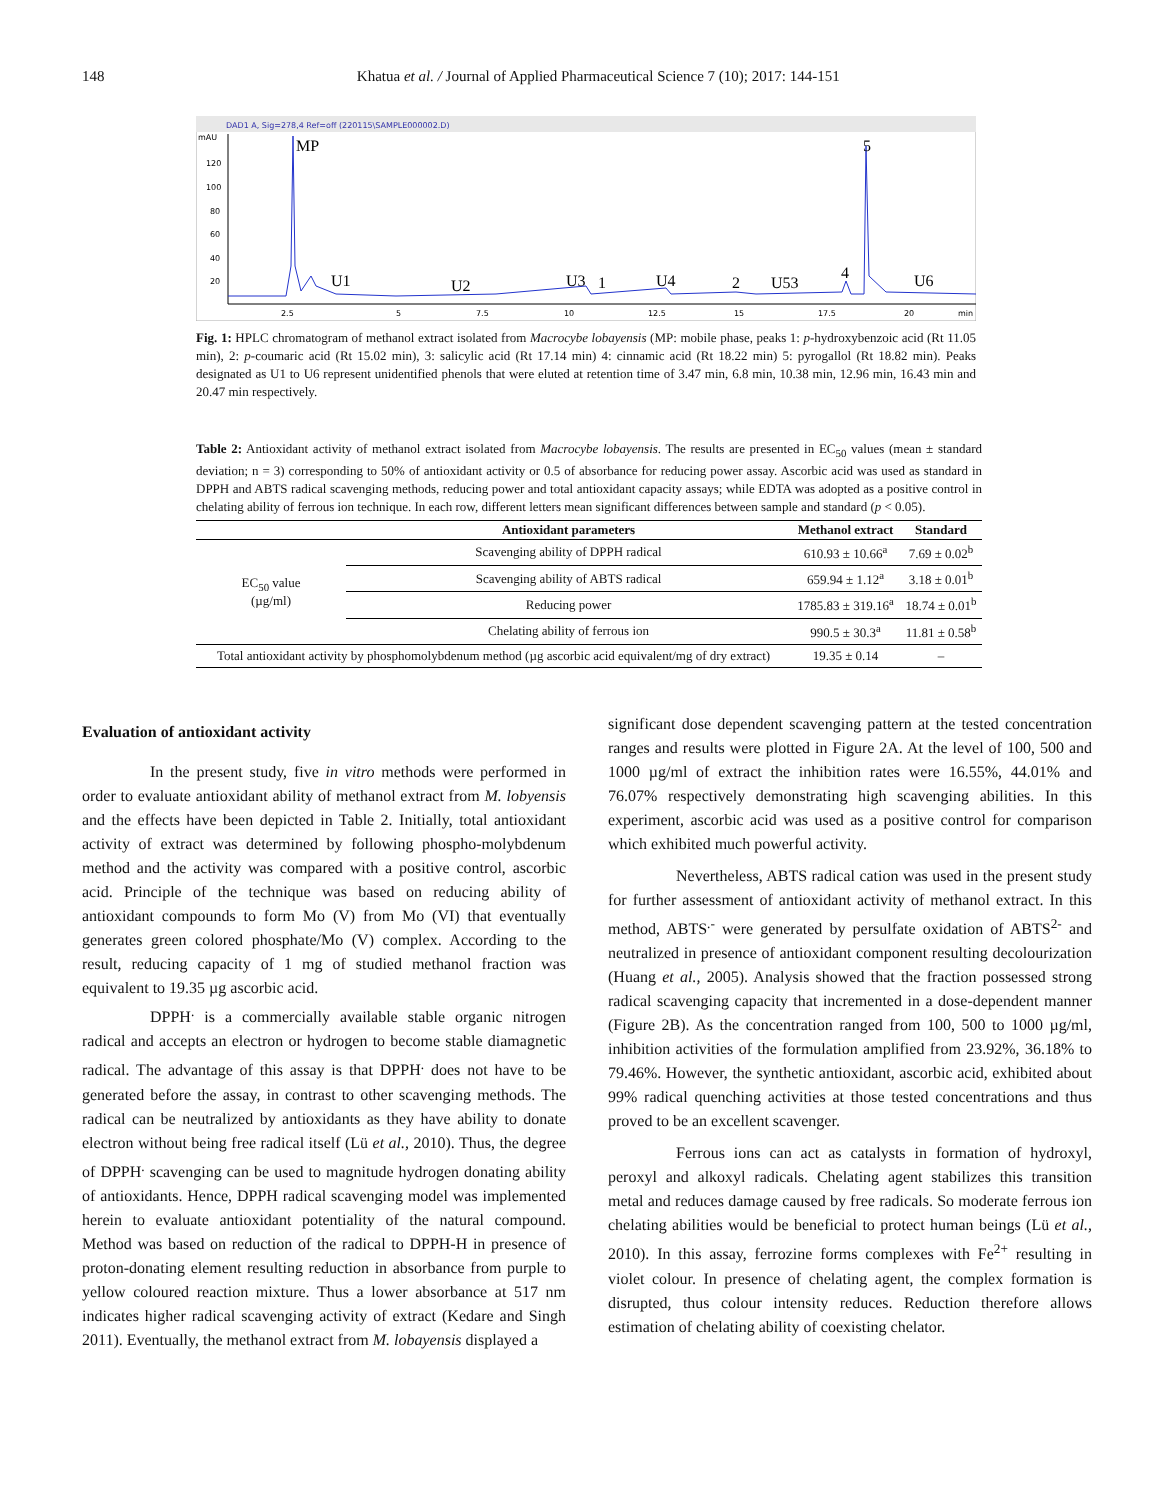148 Khatua et al. / Journal of Applied Pharmaceutical Science 7 (10); 2017: 144-151
DAD1 A, Sig=278,4 Ref=off (220115\SAMPLE000002.D)
mAU
120
100
80
60
40
20
2.5
5
7.5
10
12.5
15
17.5
20
min
MP
U1
U2
U3
1
U4
2
U53
4
5
U6
Fig. 1: HPLC chromatogram of methanol extract isolated from Macrocybe lobayensis (MP: mobile phase, peaks 1: p-hydroxybenzoic acid (Rt 11.05 min), 2: p-coumaric acid (Rt 15.02 min), 3: salicylic acid (Rt 17.14 min) 4: cinnamic acid (Rt 18.22 min) 5: pyrogallol (Rt 18.82 min). Peaks designated as U1 to U6 represent unidentified phenols that were eluted at retention time of 3.47 min, 6.8 min, 10.38 min, 12.96 min, 16.43 min and 20.47 min respectively.
Table 2: Antioxidant activity of methanol extract isolated from Macrocybe lobayensis. The results are presented in EC<sub>50</sub> values (mean ± standard deviation; n = 3) corresponding to 50% of antioxidant activity or 0.5 of absorbance for reducing power assay. Ascorbic acid was used as standard in DPPH and ABTS radical scavenging methods, reducing power and total antioxidant capacity assays; while EDTA was adopted as a positive control in chelating ability of ferrous ion technique. In each row, different letters mean significant differences between sample and standard (p < 0.05).
| | Antioxidant parameters | Methanol extract | Standard |
| --- | --- | --- | --- |
| EC<sub>50</sub> value (µg/ml) | Scavenging ability of DPPH radical | 610.93 ± 10.66<sup>a</sup> | 7.69 ± 0.02<sup>b</sup> |
| | Scavenging ability of ABTS radical | 659.94 ± 1.12<sup>a</sup> | 3.18 ± 0.01<sup>b</sup> |
| | Reducing power | 1785.83 ± 319.16<sup>a</sup> | 18.74 ± 0.01<sup>b</sup> |
| | Chelating ability of ferrous ion | 990.5 ± 30.3<sup>a</sup> | 11.81 ± 0.58<sup>b</sup> |
| Total antioxidant activity by phosphomolybdenum method (µg ascorbic acid equivalent/mg of dry extract) | | 19.35 ± 0.14 | – |
Evaluation of antioxidant activity
In the present study, five in vitro methods were performed in order to evaluate antioxidant ability of methanol extract from M. lobyensis and the effects have been depicted in Table 2. Initially, total antioxidant activity of extract was determined by following phospho-molybdenum method and the activity was compared with a positive control, ascorbic acid. Principle of the technique was based on reducing ability of antioxidant compounds to form Mo (V) from Mo (VI) that eventually generates green colored phosphate/Mo (V) complex. According to the result, reducing capacity of 1 mg of studied methanol fraction was equivalent to 19.35 µg ascorbic acid.
DPPH<sup>.</sup> is a commercially available stable organic nitrogen radical and accepts an electron or hydrogen to become stable diamagnetic radical. The advantage of this assay is that DPPH<sup>.</sup> does not have to be generated before the assay, in contrast to other scavenging methods. The radical can be neutralized by antioxidants as they have ability to donate electron without being free radical itself (Lü et al., 2010). Thus, the degree of DPPH<sup>.</sup> scavenging can be used to magnitude hydrogen donating ability of antioxidants. Hence, DPPH radical scavenging model was implemented herein to evaluate antioxidant potentiality of the natural compound. Method was based on reduction of the radical to DPPH-H in presence of proton-donating element resulting reduction in absorbance from purple to yellow coloured reaction mixture. Thus a lower absorbance at 517 nm indicates higher radical scavenging activity of extract (Kedare and Singh 2011). Eventually, the methanol extract from M. lobayensis displayed a
significant dose dependent scavenging pattern at the tested concentration ranges and results were plotted in Figure 2A. At the level of 100, 500 and 1000 µg/ml of extract the inhibition rates were 16.55%, 44.01% and 76.07% respectively demonstrating high scavenging abilities. In this experiment, ascorbic acid was used as a positive control for comparison which exhibited much powerful activity.
Nevertheless, ABTS radical cation was used in the present study for further assessment of antioxidant activity of methanol extract. In this method, ABTS<sup>.-</sup> were generated by persulfate oxidation of ABTS<sup>2-</sup> and neutralized in presence of antioxidant component resulting decolourization (Huang et al., 2005). Analysis showed that the fraction possessed strong radical scavenging capacity that incremented in a dose-dependent manner (Figure 2B). As the concentration ranged from 100, 500 to 1000 µg/ml, inhibition activities of the formulation amplified from 23.92%, 36.18% to 79.46%. However, the synthetic antioxidant, ascorbic acid, exhibited about 99% radical quenching activities at those tested concentrations and thus proved to be an excellent scavenger.
Ferrous ions can act as catalysts in formation of hydroxyl, peroxyl and alkoxyl radicals. Chelating agent stabilizes this transition metal and reduces damage caused by free radicals. So moderate ferrous ion chelating abilities would be beneficial to protect human beings (Lü et al., 2010). In this assay, ferrozine forms complexes with Fe<sup>2+</sup> resulting in violet colour. In presence of chelating agent, the complex formation is disrupted, thus colour intensity reduces. Reduction therefore allows estimation of chelating ability of coexisting chelator.